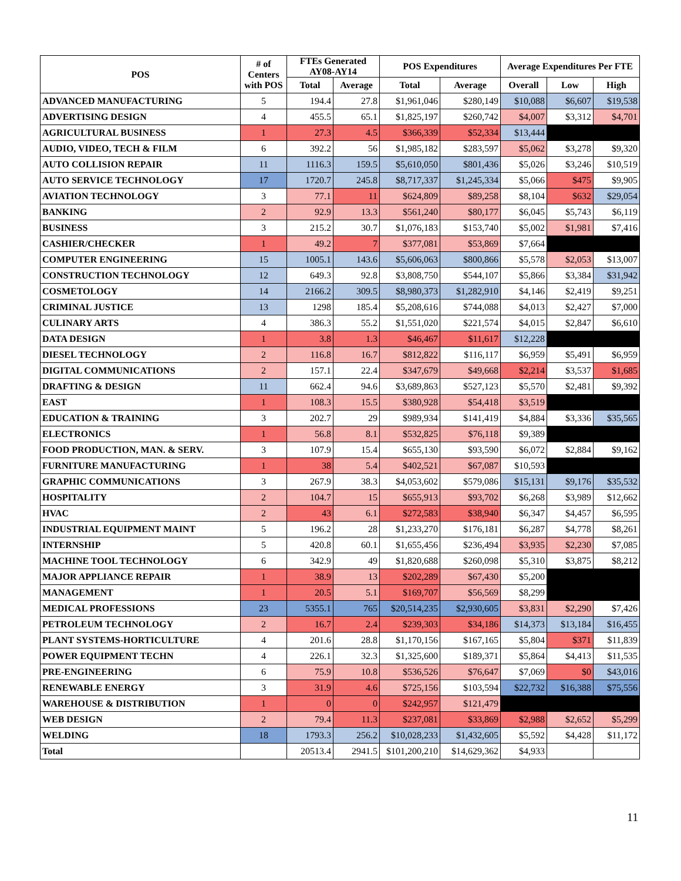| POS | # of Centers with POS | FTEs Generated AY08-AY14 | | POS Expenditures | | Average Expenditures Per FTE | | |
| --- | --- | --- | --- | --- | --- | --- | --- | --- |
| | | Total | Average | Total | Average | Overall | Low | High |
| ADVANCED MANUFACTURING | 5 | 194.4 | 27.8 | $1,961,046 | $280,149 | $10,088 | $6,607 | $19,538 |
| ADVERTISING DESIGN | 4 | 455.5 | 65.1 | $1,825,197 | $260,742 | $4,007 | $3,312 | $4,701 |
| AGRICULTURAL BUSINESS | 1 | 27.3 | 4.5 | $366,339 | $52,334 | $13,444 | | |
| AUDIO, VIDEO, TECH & FILM | 6 | 392.2 | 56 | $1,985,182 | $283,597 | $5,062 | $3,278 | $9,320 |
| AUTO COLLISION REPAIR | 11 | 1116.3 | 159.5 | $5,610,050 | $801,436 | $5,026 | $3,246 | $10,519 |
| AUTO SERVICE TECHNOLOGY | 17 | 1720.7 | 245.8 | $8,717,337 | $1,245,334 | $5,066 | $475 | $9,905 |
| AVIATION TECHNOLOGY | 3 | 77.1 | 11 | $624,809 | $89,258 | $8,104 | $632 | $29,054 |
| BANKING | 2 | 92.9 | 13.3 | $561,240 | $80,177 | $6,045 | $5,743 | $6,119 |
| BUSINESS | 3 | 215.2 | 30.7 | $1,076,183 | $153,740 | $5,002 | $1,981 | $7,416 |
| CASHIER/CHECKER | 1 | 49.2 | 7 | $377,081 | $53,869 | $7,664 | | |
| COMPUTER ENGINEERING | 15 | 1005.1 | 143.6 | $5,606,063 | $800,866 | $5,578 | $2,053 | $13,007 |
| CONSTRUCTION TECHNOLOGY | 12 | 649.3 | 92.8 | $3,808,750 | $544,107 | $5,866 | $3,384 | $31,942 |
| COSMETOLOGY | 14 | 2166.2 | 309.5 | $8,980,373 | $1,282,910 | $4,146 | $2,419 | $9,251 |
| CRIMINAL JUSTICE | 13 | 1298 | 185.4 | $5,208,616 | $744,088 | $4,013 | $2,427 | $7,000 |
| CULINARY ARTS | 4 | 386.3 | 55.2 | $1,551,020 | $221,574 | $4,015 | $2,847 | $6,610 |
| DATA DESIGN | 1 | 3.8 | 1.3 | $46,467 | $11,617 | $12,228 | | |
| DIESEL TECHNOLOGY | 2 | 116.8 | 16.7 | $812,822 | $116,117 | $6,959 | $5,491 | $6,959 |
| DIGITAL COMMUNICATIONS | 2 | 157.1 | 22.4 | $347,679 | $49,668 | $2,214 | $3,537 | $1,685 |
| DRAFTING & DESIGN | 11 | 662.4 | 94.6 | $3,689,863 | $527,123 | $5,570 | $2,481 | $9,392 |
| EAST | 1 | 108.3 | 15.5 | $380,928 | $54,418 | $3,519 | | |
| EDUCATION & TRAINING | 3 | 202.7 | 29 | $989,934 | $141,419 | $4,884 | $3,336 | $35,565 |
| ELECTRONICS | 1 | 56.8 | 8.1 | $532,825 | $76,118 | $9,389 | | |
| FOOD PRODUCTION, MAN. & SERV. | 3 | 107.9 | 15.4 | $655,130 | $93,590 | $6,072 | $2,884 | $9,162 |
| FURNITURE MANUFACTURING | 1 | 38 | 5.4 | $402,521 | $67,087 | $10,593 | | |
| GRAPHIC COMMUNICATIONS | 3 | 267.9 | 38.3 | $4,053,602 | $579,086 | $15,131 | $9,176 | $35,532 |
| HOSPITALITY | 2 | 104.7 | 15 | $655,913 | $93,702 | $6,268 | $3,989 | $12,662 |
| HVAC | 2 | 43 | 6.1 | $272,583 | $38,940 | $6,347 | $4,457 | $6,595 |
| INDUSTRIAL EQUIPMENT MAINT | 5 | 196.2 | 28 | $1,233,270 | $176,181 | $6,287 | $4,778 | $8,261 |
| INTERNSHIP | 5 | 420.8 | 60.1 | $1,655,456 | $236,494 | $3,935 | $2,230 | $7,085 |
| MACHINE TOOL TECHNOLOGY | 6 | 342.9 | 49 | $1,820,688 | $260,098 | $5,310 | $3,875 | $8,212 |
| MAJOR APPLIANCE REPAIR | 1 | 38.9 | 13 | $202,289 | $67,430 | $5,200 | | |
| MANAGEMENT | 1 | 20.5 | 5.1 | $169,707 | $56,569 | $8,299 | | |
| MEDICAL PROFESSIONS | 23 | 5355.1 | 765 | $20,514,235 | $2,930,605 | $3,831 | $2,290 | $7,426 |
| PETROLEUM TECHNOLOGY | 2 | 16.7 | 2.4 | $239,303 | $34,186 | $14,373 | $13,184 | $16,455 |
| PLANT SYSTEMS-HORTICULTURE | 4 | 201.6 | 28.8 | $1,170,156 | $167,165 | $5,804 | $371 | $11,839 |
| POWER EQUIPMENT TECHN | 4 | 226.1 | 32.3 | $1,325,600 | $189,371 | $5,864 | $4,413 | $11,535 |
| PRE-ENGINEERING | 6 | 75.9 | 10.8 | $536,526 | $76,647 | $7,069 | $0 | $43,016 |
| RENEWABLE ENERGY | 3 | 31.9 | 4.6 | $725,156 | $103,594 | $22,732 | $16,388 | $75,556 |
| WAREHOUSE & DISTRIBUTION | 1 | 0 | 0 | $242,957 | $121,479 | | | |
| WEB DESIGN | 2 | 79.4 | 11.3 | $237,081 | $33,869 | $2,988 | $2,652 | $5,299 |
| WELDING | 18 | 1793.3 | 256.2 | $10,028,233 | $1,432,605 | $5,592 | $4,428 | $11,172 |
| Total | | 20513.4 | 2941.5 | $101,200,210 | $14,629,362 | $4,933 | | |
11